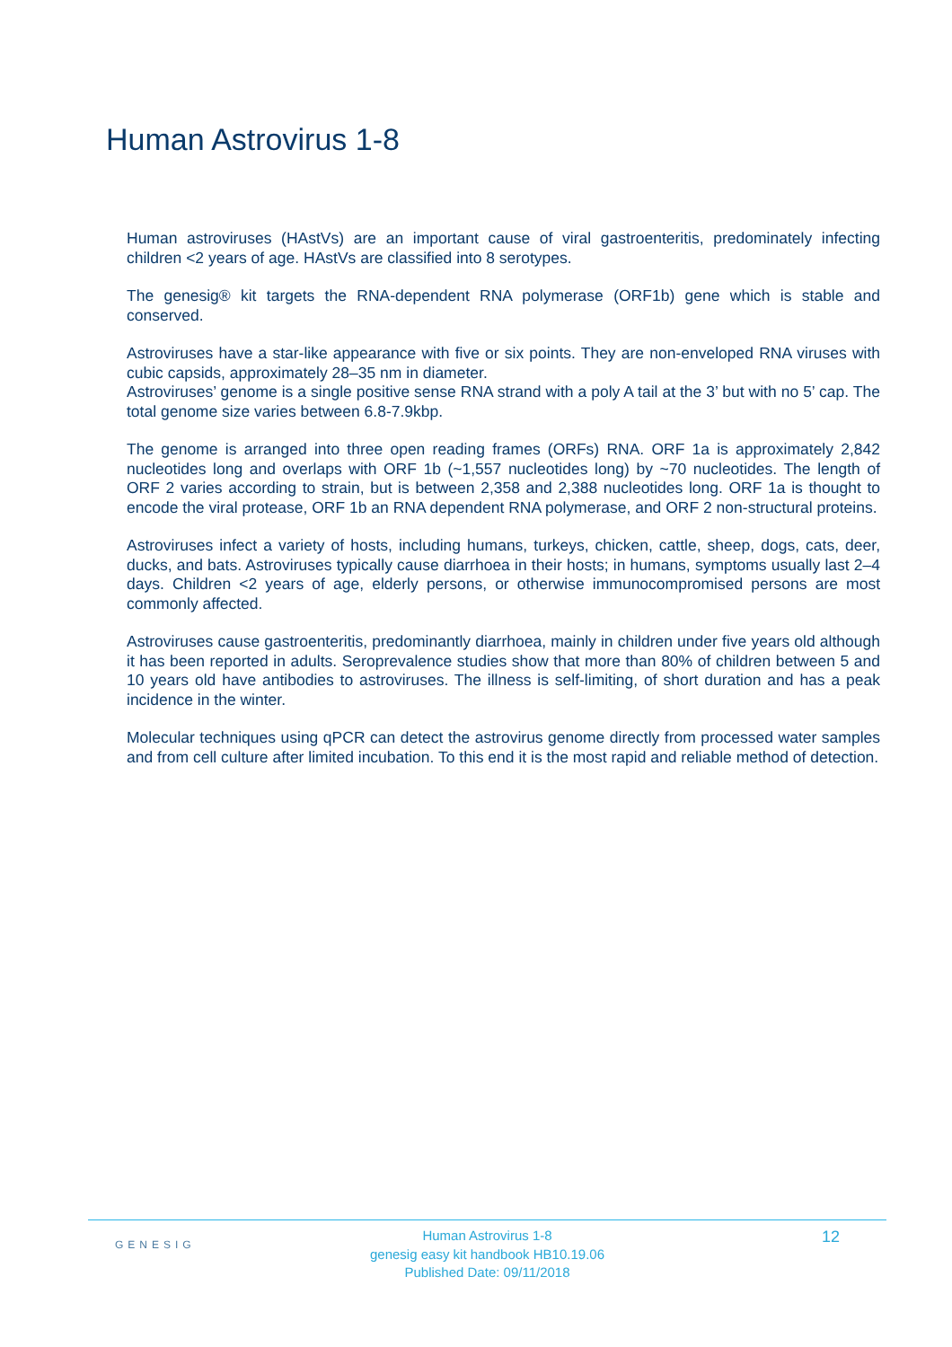Human Astrovirus 1-8
Human astroviruses (HAstVs) are an important cause of viral gastroenteritis, predominately infecting children <2 years of age. HAstVs are classified into 8 serotypes.
The genesig® kit targets the RNA-dependent RNA polymerase (ORF1b) gene which is stable and conserved.
Astroviruses have a star-like appearance with five or six points. They are non-enveloped RNA viruses with cubic capsids, approximately 28–35 nm in diameter.
Astroviruses’ genome is a single positive sense RNA strand with a poly A tail at the 3’ but with no 5’ cap. The total genome size varies between 6.8-7.9kbp.
The genome is arranged into three open reading frames (ORFs) RNA. ORF 1a is approximately 2,842 nucleotides long and overlaps with ORF 1b (~1,557 nucleotides long) by ~70 nucleotides. The length of ORF 2 varies according to strain, but is between 2,358 and 2,388 nucleotides long. ORF 1a is thought to encode the viral protease, ORF 1b an RNA dependent RNA polymerase, and ORF 2 non-structural proteins.
Astroviruses infect a variety of hosts, including humans, turkeys, chicken, cattle, sheep, dogs, cats, deer, ducks, and bats. Astroviruses typically cause diarrhoea in their hosts; in humans, symptoms usually last 2–4 days. Children <2 years of age, elderly persons, or otherwise immunocompromised persons are most commonly affected.
Astroviruses cause gastroenteritis, predominantly diarrhoea, mainly in children under five years old although it has been reported in adults. Seroprevalence studies show that more than 80% of children between 5 and 10 years old have antibodies to astroviruses. The illness is self-limiting, of short duration and has a peak incidence in the winter.
Molecular techniques using qPCR can detect the astrovirus genome directly from processed water samples and from cell culture after limited incubation. To this end it is the most rapid and reliable method of detection.
GENESIG
Human Astrovirus 1-8
genesig easy kit handbook HB10.19.06
Published Date: 09/11/2018
12